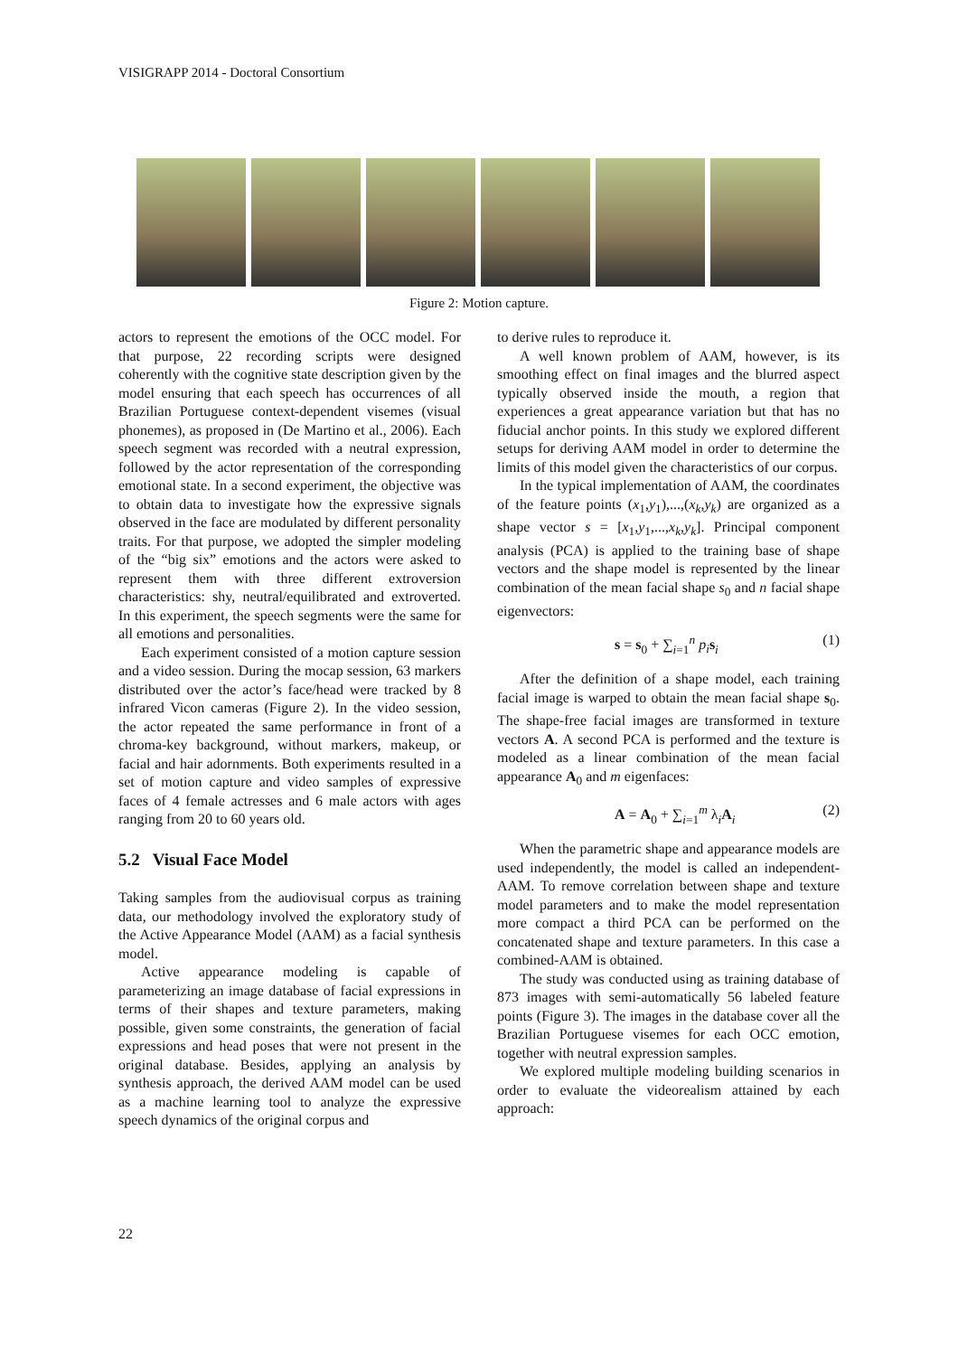VISIGRAPP 2014 - Doctoral Consortium
Figure 2: Motion capture.
actors to represent the emotions of the OCC model. For that purpose, 22 recording scripts were designed coherently with the cognitive state description given by the model ensuring that each speech has occurrences of all Brazilian Portuguese context-dependent visemes (visual phonemes), as proposed in (De Martino et al., 2006). Each speech segment was recorded with a neutral expression, followed by the actor representation of the corresponding emotional state. In a second experiment, the objective was to obtain data to investigate how the expressive signals observed in the face are modulated by different personality traits. For that purpose, we adopted the simpler modeling of the “big six” emotions and the actors were asked to represent them with three different extroversion characteristics: shy, neutral/equilibrated and extroverted. In this experiment, the speech segments were the same for all emotions and personalities.
Each experiment consisted of a motion capture session and a video session. During the mocap session, 63 markers distributed over the actor’s face/head were tracked by 8 infrared Vicon cameras (Figure 2). In the video session, the actor repeated the same performance in front of a chroma-key background, without markers, makeup, or facial and hair adornments. Both experiments resulted in a set of motion capture and video samples of expressive faces of 4 female actresses and 6 male actors with ages ranging from 20 to 60 years old.
5.2 Visual Face Model
Taking samples from the audiovisual corpus as training data, our methodology involved the exploratory study of the Active Appearance Model (AAM) as a facial synthesis model.
Active appearance modeling is capable of parameterizing an image database of facial expressions in terms of their shapes and texture parameters, making possible, given some constraints, the generation of facial expressions and head poses that were not present in the original database. Besides, applying an analysis by synthesis approach, the derived AAM model can be used as a machine learning tool to analyze the expressive speech dynamics of the original corpus and
to derive rules to reproduce it.
A well known problem of AAM, however, is its smoothing effect on final images and the blurred aspect typically observed inside the mouth, a region that experiences a great appearance variation but that has no fiducial anchor points. In this study we explored different setups for deriving AAM model in order to determine the limits of this model given the characteristics of our corpus.
In the typical implementation of AAM, the coordinates of the feature points (x<sub>1</sub>,y<sub>1</sub>),...,(x<sub>k</sub>,y<sub>k</sub>) are organized as a shape vector s = [x<sub>1</sub>,y<sub>1</sub>,...,x<sub>k</sub>,y<sub>k</sub>]. Principal component analysis (PCA) is applied to the training base of shape vectors and the shape model is represented by the linear combination of the mean facial shape s<sub>0</sub> and n facial shape eigenvectors:
s = s<sub>0</sub> + ∑<sub>i=1</sub><sup>n</sup> p<sub>i</sub> s<sub>i</sub> (1)
After the definition of a shape model, each training facial image is warped to obtain the mean facial shape s<sub>0</sub>. The shape-free facial images are transformed in texture vectors A. A second PCA is performed and the texture is modeled as a linear combination of the mean facial appearance A<sub>0</sub> and m eigenfaces:
A = A<sub>0</sub> + ∑<sub>i=1</sub><sup>m</sup> λ<sub>i</sub>A<sub>i</sub> (2)
When the parametric shape and appearance models are used independently, the model is called an independent-AAM. To remove correlation between shape and texture model parameters and to make the model representation more compact a third PCA can be performed on the concatenated shape and texture parameters. In this case a combined-AAM is obtained.
The study was conducted using as training database of 873 images with semi-automatically 56 labeled feature points (Figure 3). The images in the database cover all the Brazilian Portuguese visemes for each OCC emotion, together with neutral expression samples.
We explored multiple modeling building scenarios in order to evaluate the videorealism attained by each approach:
22